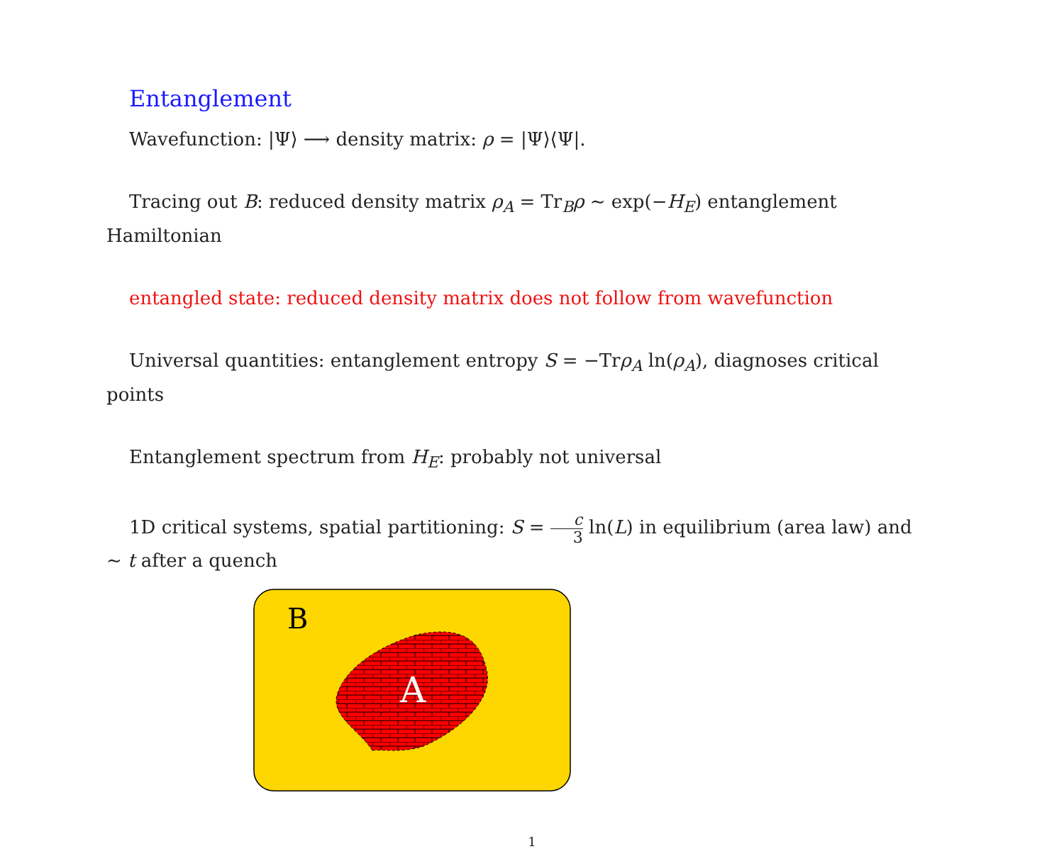Entanglement
Wavefunction: |Ψ⟩ ⟶ density matrix: ρ = |Ψ⟩⟨Ψ|.
Tracing out B: reduced density matrix ρ<sub>A</sub> = Tr<sub>B</sub>ρ ∼ exp(−H<sub>E</sub>) entanglement Hamiltonian
entangled state: reduced density matrix does not follow from wavefunction
Universal quantities: entanglement entropy S = −Trρ<sub>A</sub> ln(ρ<sub>A</sub>), diagnoses critical points
Entanglement spectrum from H<sub>E</sub>: probably not universal
1D critical systems, spatial partitioning: S = c 3 ln(L) in equilibrium (area law) and ∼ t after a quench
B
A
1